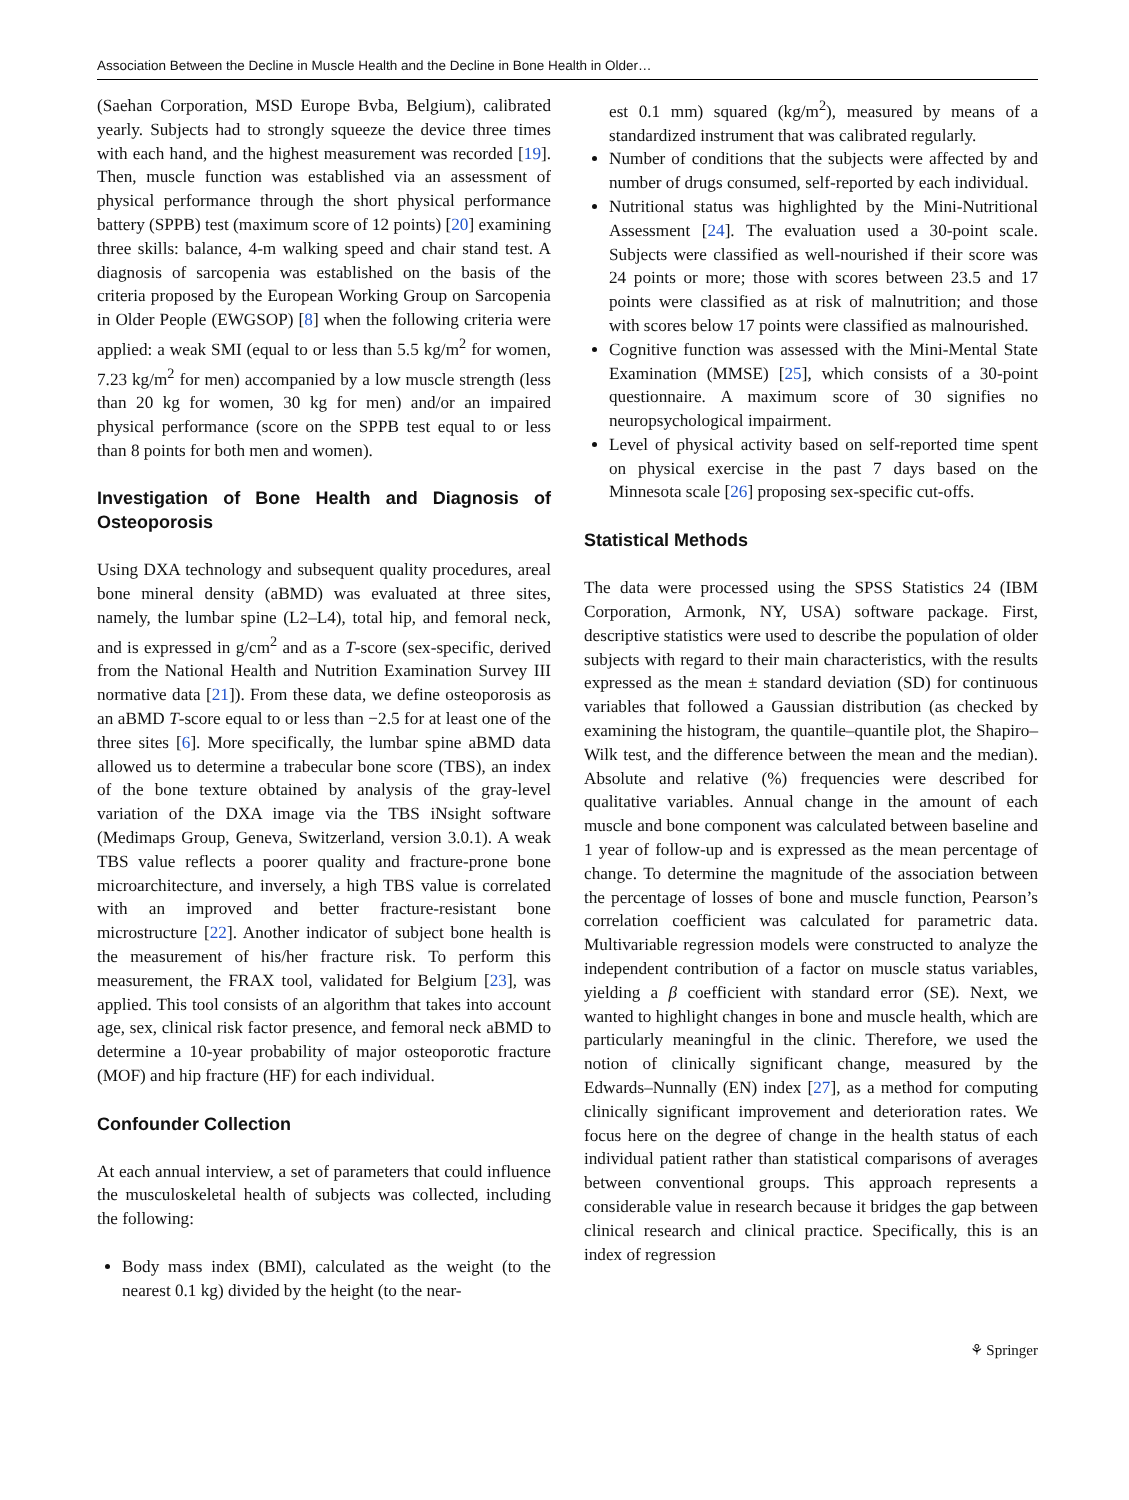Association Between the Decline in Muscle Health and the Decline in Bone Health in Older…
(Saehan Corporation, MSD Europe Bvba, Belgium), calibrated yearly. Subjects had to strongly squeeze the device three times with each hand, and the highest measurement was recorded [19]. Then, muscle function was established via an assessment of physical performance through the short physical performance battery (SPPB) test (maximum score of 12 points) [20] examining three skills: balance, 4-m walking speed and chair stand test. A diagnosis of sarcopenia was established on the basis of the criteria proposed by the European Working Group on Sarcopenia in Older People (EWGSOP) [8] when the following criteria were applied: a weak SMI (equal to or less than 5.5 kg/m<sup>2</sup> for women, 7.23 kg/m<sup>2</sup> for men) accompanied by a low muscle strength (less than 20 kg for women, 30 kg for men) and/or an impaired physical performance (score on the SPPB test equal to or less than 8 points for both men and women).
Investigation of Bone Health and Diagnosis of Osteoporosis
Using DXA technology and subsequent quality procedures, areal bone mineral density (aBMD) was evaluated at three sites, namely, the lumbar spine (L2–L4), total hip, and femoral neck, and is expressed in g/cm<sup>2</sup> and as a T-score (sex-specific, derived from the National Health and Nutrition Examination Survey III normative data [21]). From these data, we define osteoporosis as an aBMD T-score equal to or less than −2.5 for at least one of the three sites [6]. More specifically, the lumbar spine aBMD data allowed us to determine a trabecular bone score (TBS), an index of the bone texture obtained by analysis of the gray-level variation of the DXA image via the TBS iNsight software (Medimaps Group, Geneva, Switzerland, version 3.0.1). A weak TBS value reflects a poorer quality and fracture-prone bone microarchitecture, and inversely, a high TBS value is correlated with an improved and better fracture-resistant bone microstructure [22]. Another indicator of subject bone health is the measurement of his/her fracture risk. To perform this measurement, the FRAX tool, validated for Belgium [23], was applied. This tool consists of an algorithm that takes into account age, sex, clinical risk factor presence, and femoral neck aBMD to determine a 10-year probability of major osteoporotic fracture (MOF) and hip fracture (HF) for each individual.
Confounder Collection
At each annual interview, a set of parameters that could influence the musculoskeletal health of subjects was collected, including the following:
Body mass index (BMI), calculated as the weight (to the nearest 0.1 kg) divided by the height (to the near-
est 0.1 mm) squared (kg/m<sup>2</sup>), measured by means of a standardized instrument that was calibrated regularly.
Number of conditions that the subjects were affected by and number of drugs consumed, self-reported by each individual.
Nutritional status was highlighted by the Mini-Nutritional Assessment [24]. The evaluation used a 30-point scale. Subjects were classified as well-nourished if their score was 24 points or more; those with scores between 23.5 and 17 points were classified as at risk of malnutrition; and those with scores below 17 points were classified as malnourished.
Cognitive function was assessed with the Mini-Mental State Examination (MMSE) [25], which consists of a 30-point questionnaire. A maximum score of 30 signifies no neuropsychological impairment.
Level of physical activity based on self-reported time spent on physical exercise in the past 7 days based on the Minnesota scale [26] proposing sex-specific cut-offs.
Statistical Methods
The data were processed using the SPSS Statistics 24 (IBM Corporation, Armonk, NY, USA) software package. First, descriptive statistics were used to describe the population of older subjects with regard to their main characteristics, with the results expressed as the mean ± standard deviation (SD) for continuous variables that followed a Gaussian distribution (as checked by examining the histogram, the quantile–quantile plot, the Shapiro–Wilk test, and the difference between the mean and the median). Absolute and relative (%) frequencies were described for qualitative variables. Annual change in the amount of each muscle and bone component was calculated between baseline and 1 year of follow-up and is expressed as the mean percentage of change. To determine the magnitude of the association between the percentage of losses of bone and muscle function, Pearson’s correlation coefficient was calculated for parametric data. Multivariable regression models were constructed to analyze the independent contribution of a factor on muscle status variables, yielding a β coefficient with standard error (SE). Next, we wanted to highlight changes in bone and muscle health, which are particularly meaningful in the clinic. Therefore, we used the notion of clinically significant change, measured by the Edwards–Nunnally (EN) index [27], as a method for computing clinically significant improvement and deterioration rates. We focus here on the degree of change in the health status of each individual patient rather than statistical comparisons of averages between conventional groups. This approach represents a considerable value in research because it bridges the gap between clinical research and clinical practice. Specifically, this is an index of regression
⚘ Springer